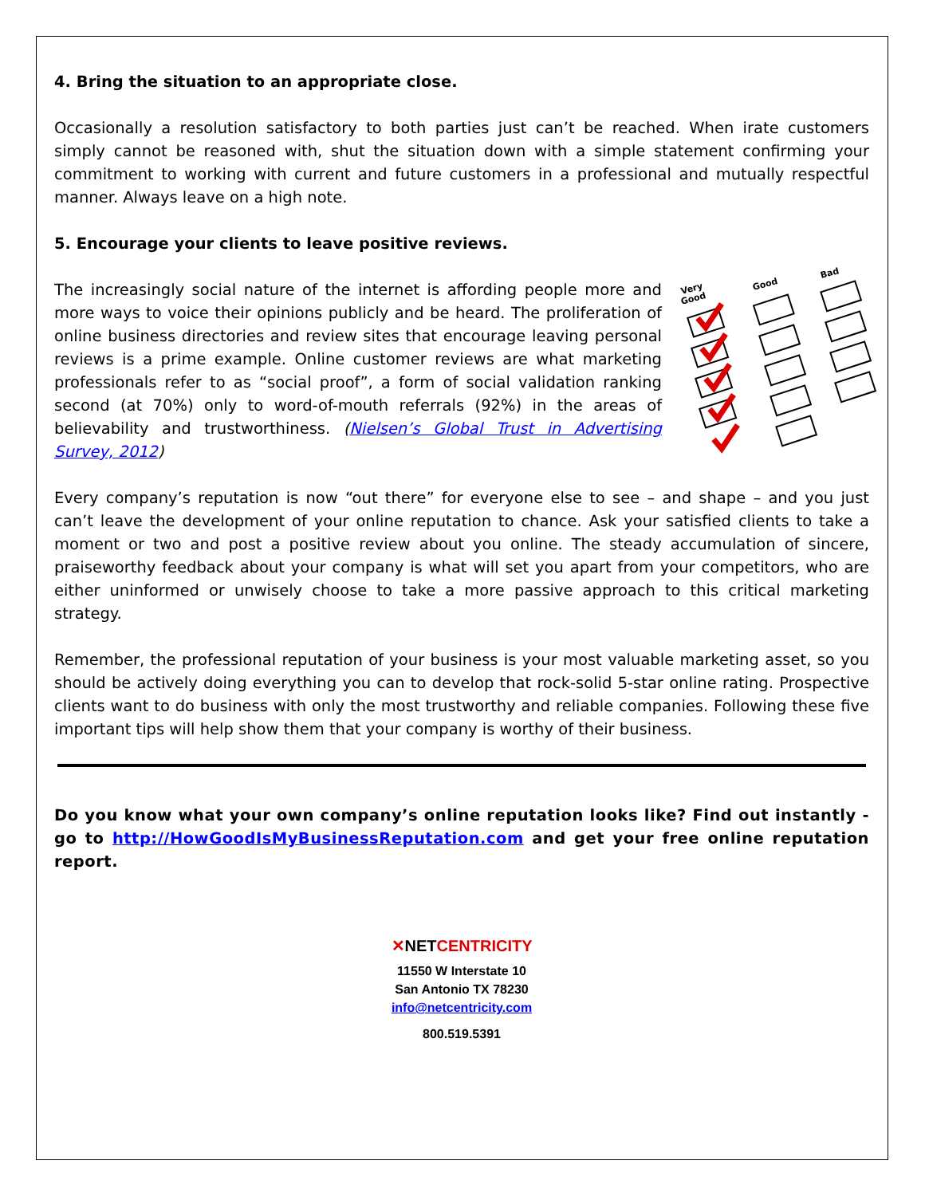4. Bring the situation to an appropriate close.
Occasionally a resolution satisfactory to both parties just can’t be reached. When irate customers simply cannot be reasoned with, shut the situation down with a simple statement confirming your commitment to working with current and future customers in a professional and mutually respectful manner. Always leave on a high note.
5. Encourage your clients to leave positive reviews.
The increasingly social nature of the internet is affording people more and more ways to voice their opinions publicly and be heard. The proliferation of online business directories and review sites that encourage leaving personal reviews is a prime example. Online customer reviews are what marketing professionals refer to as “social proof”, a form of social validation ranking second (at 70%) only to word-of-mouth referrals (92%) in the areas of believability and trustworthiness. (Nielsen’s Global Trust in Advertising Survey, 2012)
Very
Good
Good
Bad
Every company’s reputation is now “out there” for everyone else to see – and shape – and you just can’t leave the development of your online reputation to chance. Ask your satisfied clients to take a moment or two and post a positive review about you online. The steady accumulation of sincere, praiseworthy feedback about your company is what will set you apart from your competitors, who are either uninformed or unwisely choose to take a more passive approach to this critical marketing strategy.
Remember, the professional reputation of your business is your most valuable marketing asset, so you should be actively doing everything you can to develop that rock-solid 5-star online rating. Prospective clients want to do business with only the most trustworthy and reliable companies. Following these five important tips will help show them that your company is worthy of their business.
Do you know what your own company’s online reputation looks like? Find out instantly - go to http://HowGoodIsMyBusinessReputation.com and get your free online reputation report.
✕NET CENTRICITY
11550 W Interstate 10
San Antonio TX 78230
info@netcentricity.com
800.519.5391